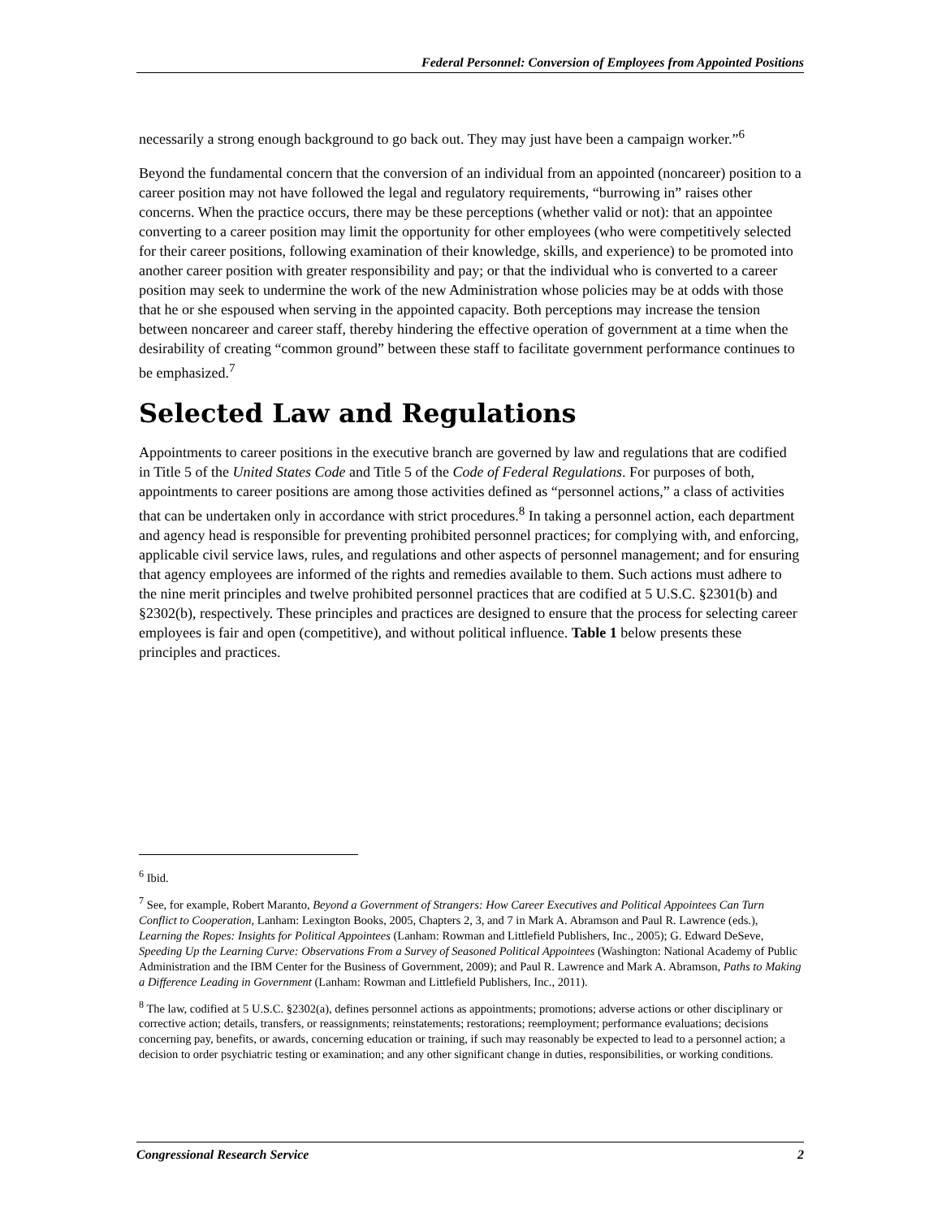Federal Personnel: Conversion of Employees from Appointed Positions
necessarily a strong enough background to go back out. They may just have been a campaign worker.”<sup>6</sup>
Beyond the fundamental concern that the conversion of an individual from an appointed (noncareer) position to a career position may not have followed the legal and regulatory requirements, “burrowing in” raises other concerns. When the practice occurs, there may be these perceptions (whether valid or not): that an appointee converting to a career position may limit the opportunity for other employees (who were competitively selected for their career positions, following examination of their knowledge, skills, and experience) to be promoted into another career position with greater responsibility and pay; or that the individual who is converted to a career position may seek to undermine the work of the new Administration whose policies may be at odds with those that he or she espoused when serving in the appointed capacity. Both perceptions may increase the tension between noncareer and career staff, thereby hindering the effective operation of government at a time when the desirability of creating “common ground” between these staff to facilitate government performance continues to be emphasized.<sup>7</sup>
Selected Law and Regulations
Appointments to career positions in the executive branch are governed by law and regulations that are codified in Title 5 of the United States Code and Title 5 of the Code of Federal Regulations. For purposes of both, appointments to career positions are among those activities defined as “personnel actions,” a class of activities that can be undertaken only in accordance with strict procedures.<sup>8</sup> In taking a personnel action, each department and agency head is responsible for preventing prohibited personnel practices; for complying with, and enforcing, applicable civil service laws, rules, and regulations and other aspects of personnel management; and for ensuring that agency employees are informed of the rights and remedies available to them. Such actions must adhere to the nine merit principles and twelve prohibited personnel practices that are codified at 5 U.S.C. §2301(b) and §2302(b), respectively. These principles and practices are designed to ensure that the process for selecting career employees is fair and open (competitive), and without political influence. Table 1 below presents these principles and practices.
<sup>6</sup> Ibid.
<sup>7</sup> See, for example, Robert Maranto, Beyond a Government of Strangers: How Career Executives and Political Appointees Can Turn Conflict to Cooperation, Lanham: Lexington Books, 2005, Chapters 2, 3, and 7 in Mark A. Abramson and Paul R. Lawrence (eds.), Learning the Ropes: Insights for Political Appointees (Lanham: Rowman and Littlefield Publishers, Inc., 2005); G. Edward DeSeve, Speeding Up the Learning Curve: Observations From a Survey of Seasoned Political Appointees (Washington: National Academy of Public Administration and the IBM Center for the Business of Government, 2009); and Paul R. Lawrence and Mark A. Abramson, Paths to Making a Difference Leading in Government (Lanham: Rowman and Littlefield Publishers, Inc., 2011).
<sup>8</sup> The law, codified at 5 U.S.C. §2302(a), defines personnel actions as appointments; promotions; adverse actions or other disciplinary or corrective action; details, transfers, or reassignments; reinstatements; restorations; reemployment; performance evaluations; decisions concerning pay, benefits, or awards, concerning education or training, if such may reasonably be expected to lead to a personnel action; a decision to order psychiatric testing or examination; and any other significant change in duties, responsibilities, or working conditions.
Congressional Research Service 2